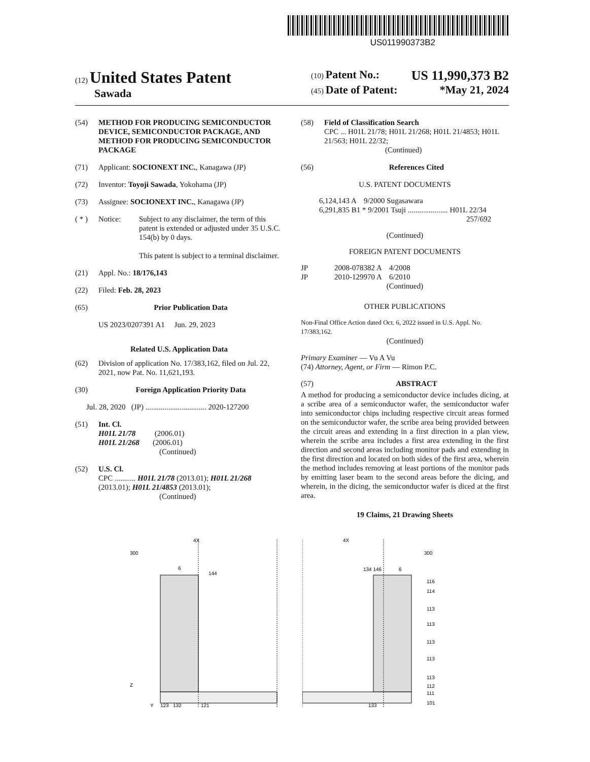US011990373B2
(12) United States Patent
Sawada
(10) Patent No.: US 11,990,373 B2
(45) Date of Patent: *May 21, 2024
(54) METHOD FOR PRODUCING SEMICONDUCTOR DEVICE, SEMICONDUCTOR PACKAGE, AND METHOD FOR PRODUCING SEMICONDUCTOR PACKAGE
(71) Applicant: SOCIONEXT INC., Kanagawa (JP)
(72) Inventor: Toyoji Sawada, Yokohama (JP)
(73) Assignee: SOCIONEXT INC., Kanagawa (JP)
( * ) Notice: Subject to any disclaimer, the term of this patent is extended or adjusted under 35 U.S.C. 154(b) by 0 days.
This patent is subject to a terminal disclaimer.
(21) Appl. No.: 18/176,143
(22) Filed: Feb. 28, 2023
(65) Prior Publication Data
US 2023/0207391 A1 Jun. 29, 2023
Related U.S. Application Data
(62) Division of application No. 17/383,162, filed on Jul. 22, 2021, now Pat. No. 11,621,193.
(30) Foreign Application Priority Data
Jul. 28, 2020 (JP) ................................ 2020-127200
(51) Int. Cl.
H01L 21/78 (2006.01)
H01L 21/268 (2006.01)
(Continued)
(52) U.S. Cl.
CPC ........... H01L 21/78 (2013.01); H01L 21/268 (2013.01); H01L 21/4853 (2013.01);
(Continued)
(58) Field of Classification Search
CPC ... H01L 21/78; H01L 21/268; H01L 21/4853; H01L 21/563; H01L 22/32;
(Continued)
(56) References Cited
U.S. PATENT DOCUMENTS
6,124,143 A 9/2000 Sugasawara
6,291,835 B1 * 9/2001 Tsuji ..................... H01L 22/34
257/692
(Continued)
FOREIGN PATENT DOCUMENTS
JP 2008-078382 A 4/2008
JP 2010-129970 A 6/2010
(Continued)
OTHER PUBLICATIONS
Non-Final Office Action dated Oct. 6, 2022 issued in U.S. Appl. No. 17/383,162.
(Continued)
Primary Examiner — Vu A Vu
(74) Attorney, Agent, or Firm — Rimon P.C.
(57) ABSTRACT
A method for producing a semiconductor device includes dicing, at a scribe area of a semiconductor wafer, the semiconductor wafer into semiconductor chips including respective circuit areas formed on the semiconductor wafer, the scribe area being provided between the circuit areas and extending in a first direction in a plan view, wherein the scribe area includes a first area extending in the first direction and second areas including monitor pads and extending in the first direction and located on both sides of the first area, wherein the method includes removing at least portions of the monitor pads by emitting laser beam to the second areas before the dicing, and wherein, in the dicing, the semiconductor wafer is diced at the first area.
19 Claims, 21 Drawing Sheets
4X
300
6
144
Z
Y
123
132
121
4X
300
134 146
6
116
114
113
113
113
113
113
112
111
101
133